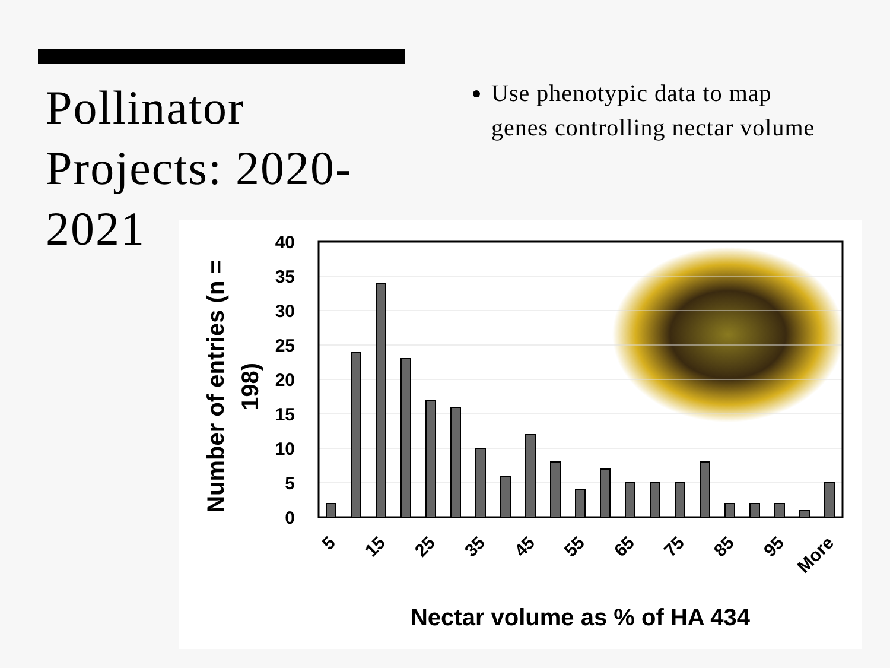Pollinator Projects: 2020-2021
Use phenotypic data to map genes controlling nectar volume
40
35
30
25
20
15
10
5
0
5
15
25
35
45
55
65
75
85
95
More
Nectar volume as % of HA 434
Number of entries (n =
198)